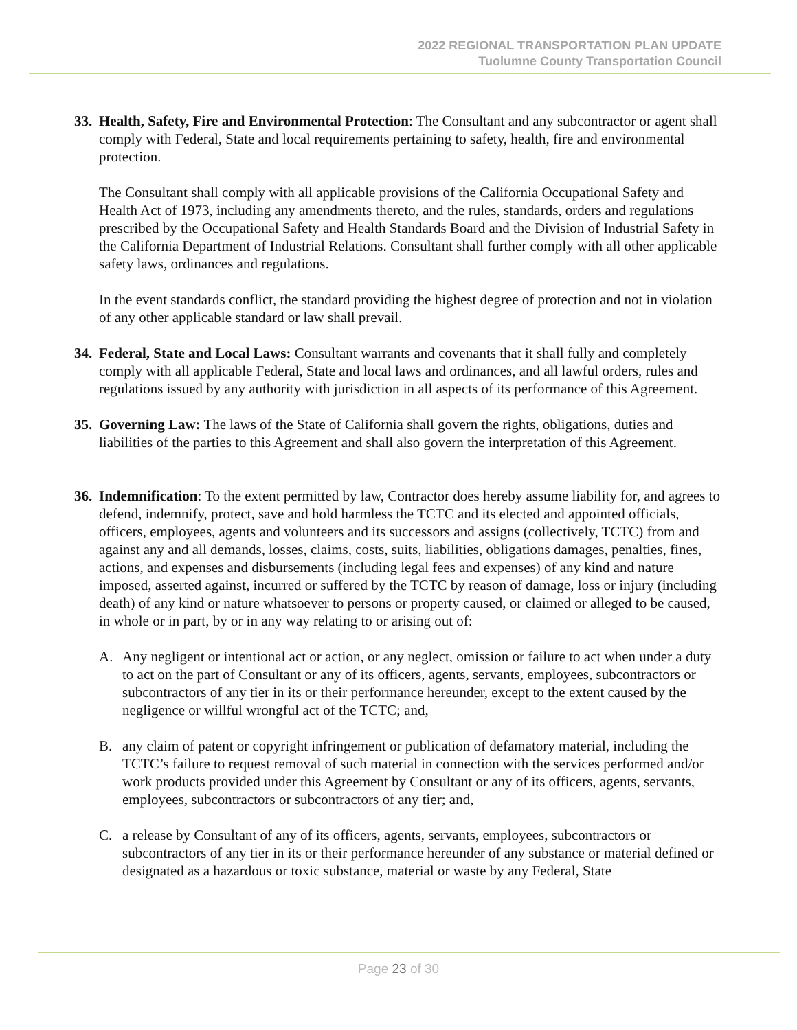2022 REGIONAL TRANSPORTATION PLAN UPDATE
Tuolumne County Transportation Council
33.
Health, Safety, Fire and Environmental Protection: The Consultant and any subcontractor or agent shall comply with Federal, State and local requirements pertaining to safety, health, fire and environmental protection.
The Consultant shall comply with all applicable provisions of the California Occupational Safety and Health Act of 1973, including any amendments thereto, and the rules, standards, orders and regulations prescribed by the Occupational Safety and Health Standards Board and the Division of Industrial Safety in the California Department of Industrial Relations. Consultant shall further comply with all other applicable safety laws, ordinances and regulations.
In the event standards conflict, the standard providing the highest degree of protection and not in violation of any other applicable standard or law shall prevail.
34.
Federal, State and Local Laws: Consultant warrants and covenants that it shall fully and completely comply with all applicable Federal, State and local laws and ordinances, and all lawful orders, rules and regulations issued by any authority with jurisdiction in all aspects of its performance of this Agreement.
35.
Governing Law: The laws of the State of California shall govern the rights, obligations, duties and liabilities of the parties to this Agreement and shall also govern the interpretation of this Agreement.
36.
Indemnification: To the extent permitted by law, Contractor does hereby assume liability for, and agrees to defend, indemnify, protect, save and hold harmless the TCTC and its elected and appointed officials, officers, employees, agents and volunteers and its successors and assigns (collectively, TCTC) from and against any and all demands, losses, claims, costs, suits, liabilities, obligations damages, penalties, fines, actions, and expenses and disbursements (including legal fees and expenses) of any kind and nature imposed, asserted against, incurred or suffered by the TCTC by reason of damage, loss or injury (including death) of any kind or nature whatsoever to persons or property caused, or claimed or alleged to be caused, in whole or in part, by or in any way relating to or arising out of:
A. Any negligent or intentional act or action, or any neglect, omission or failure to act when under a duty to act on the part of Consultant or any of its officers, agents, servants, employees, subcontractors or subcontractors of any tier in its or their performance hereunder, except to the extent caused by the negligence or willful wrongful act of the TCTC; and,
B. any claim of patent or copyright infringement or publication of defamatory material, including the TCTC’s failure to request removal of such material in connection with the services performed and/or work products provided under this Agreement by Consultant or any of its officers, agents, servants, employees, subcontractors or subcontractors of any tier; and,
C. a release by Consultant of any of its officers, agents, servants, employees, subcontractors or subcontractors of any tier in its or their performance hereunder of any substance or material defined or designated as a hazardous or toxic substance, material or waste by any Federal, State
Page 23 of 30